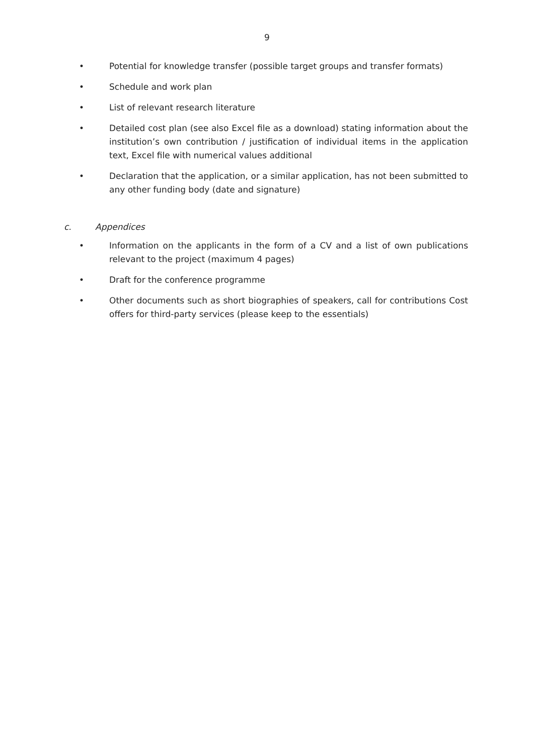9
• Potential for knowledge transfer (possible target groups and transfer formats)
• Schedule and work plan
• List of relevant research literature
• Detailed cost plan (see also Excel file as a download) stating information about the in­stitution’s own contribution / justification of individual items in the application text, Ex­cel file with numerical values additional
• Declaration that the application, or a similar application, has not been submitted to any other funding body (date and signature)
c. Appendices
• Information on the applicants in the form of a CV and a list of own publications relevant to the project (maximum 4 pages)
• Draft for the conference programme
• Other documents such as short biographies of speakers, call for contributions Cost offers for third-party services (please keep to the essentials)